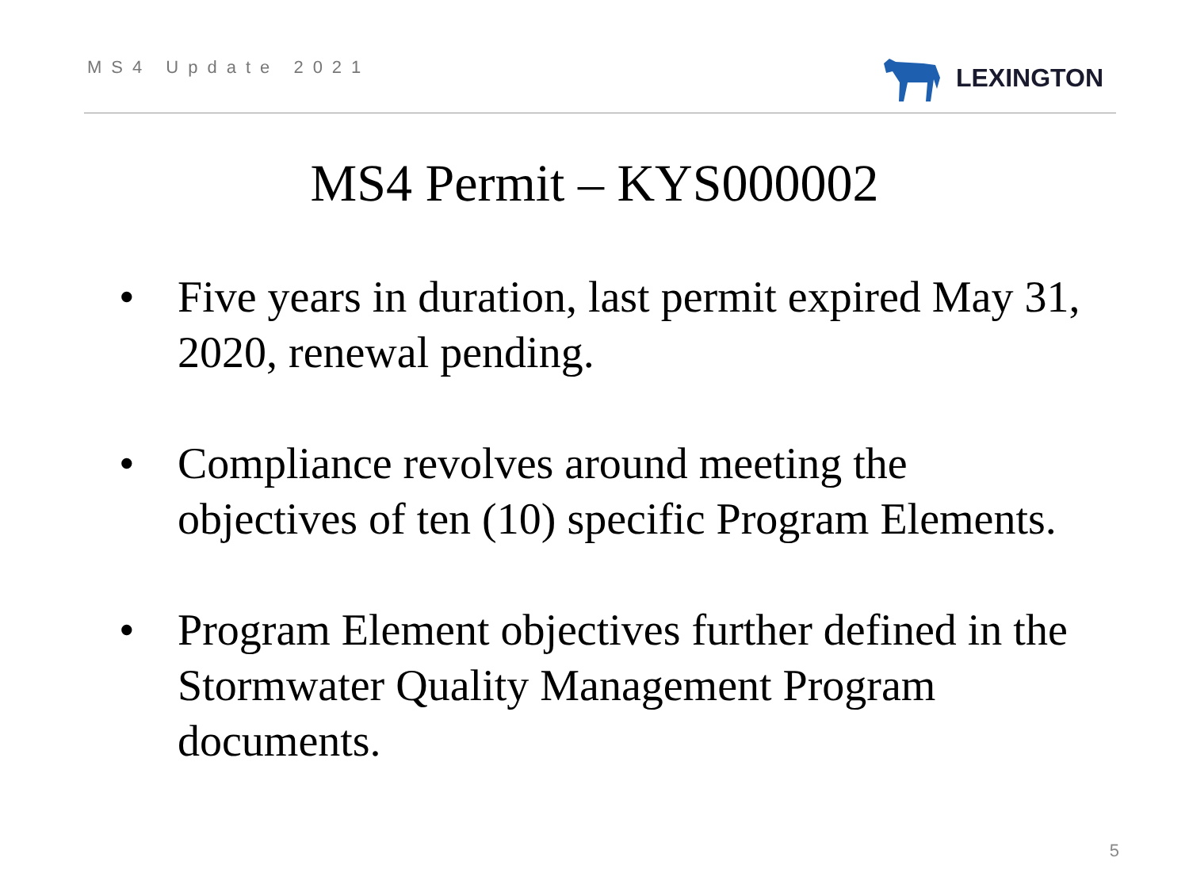MS4 Update 2021
LEXINGTON
MS4 Permit – KYS000002
• Five years in duration, last permit expired May 31, 2020, renewal pending.
• Compliance revolves around meeting the objectives of ten (10) specific Program Elements.
• Program Element objectives further defined in the Stormwater Quality Management Program documents.
5